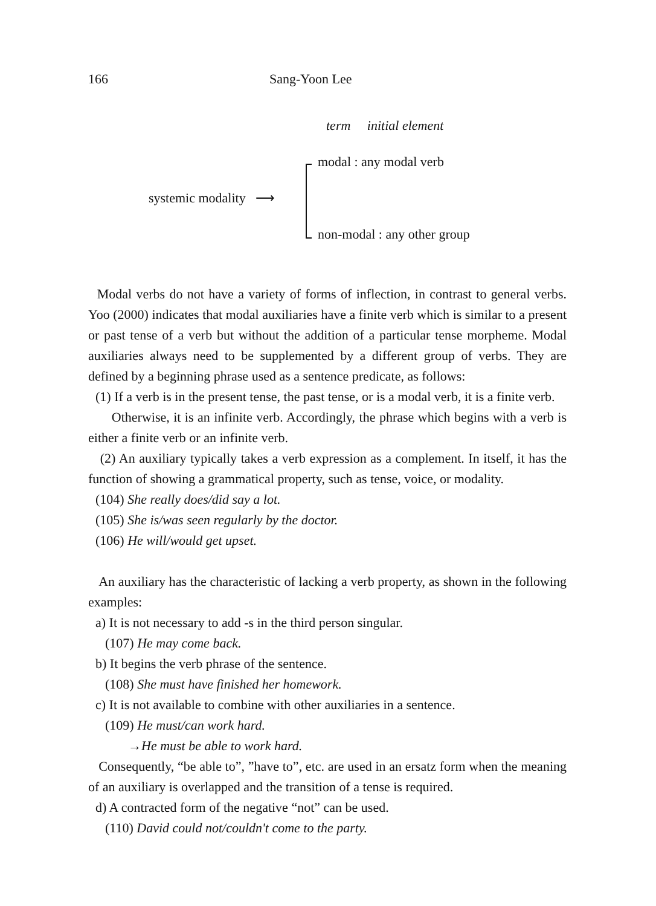166 Sang-Yoon Lee
term initial element
modal : any modal verb
systemic modality ⟶
non-modal : any other group
Modal verbs do not have a variety of forms of inflection, in contrast to general verbs. Yoo (2000) indicates that modal auxiliaries have a finite verb which is similar to a present or past tense of a verb but without the addition of a particular tense morpheme. Modal auxiliaries always need to be supplemented by a different group of verbs. They are defined by a beginning phrase used as a sentence predicate, as follows:
(1) If a verb is in the present tense, the past tense, or is a modal verb, it is a finite verb.
Otherwise, it is an infinite verb. Accordingly, the phrase which begins with a verb is either a finite verb or an infinite verb.
(2) An auxiliary typically takes a verb expression as a complement. In itself, it has the function of showing a grammatical property, such as tense, voice, or modality.
(104) She really does/did say a lot.
(105) She is/was seen regularly by the doctor.
(106) He will/would get upset.
An auxiliary has the characteristic of lacking a verb property, as shown in the following examples:
a) It is not necessary to add -s in the third person singular.
(107) He may come back.
b) It begins the verb phrase of the sentence.
(108) She must have finished her homework.
c) It is not available to combine with other auxiliaries in a sentence.
(109) He must/can work hard.
→He must be able to work hard.
Consequently, “be able to”, ”have to”, etc. are used in an ersatz form when the meaning of an auxiliary is overlapped and the transition of a tense is required.
d) A contracted form of the negative “not” can be used.
(110) David could not/couldn't come to the party.